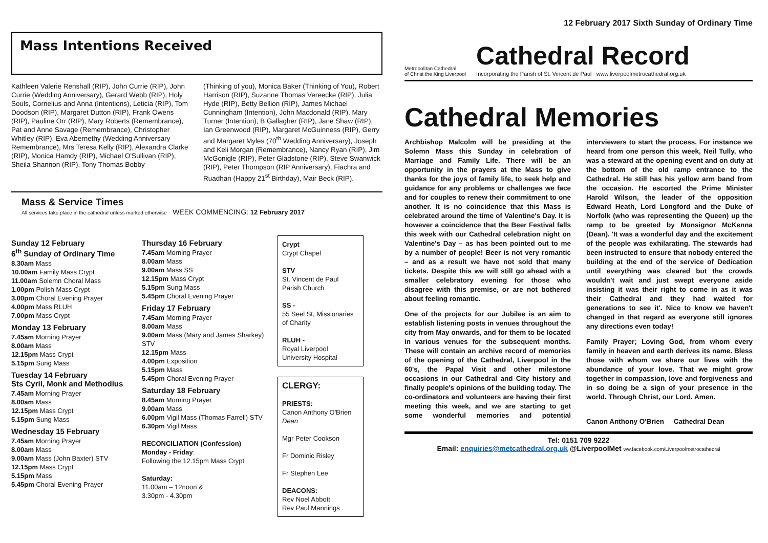12 February 2017 Sixth Sunday of Ordinary Time
Mass Intentions Received
Kathleen Valerie Renshall (RIP), John Currie (RIP), John Currie (Wedding Anniversary), Gerard Webb (RIP), Holy Souls, Cornelius and Anna (Intentions), Leticia (RIP), Tom Doodson (RIP), Margaret Dutton (RIP), Frank Owens (RIP), Pauline Orr (RIP), Mary Roberts (Remembrance), Pat and Anne Savage (Remembrance), Christopher Whitley (RIP), Eva Abernethy (Wedding Anniversary Remembrance), Mrs Teresa Kelly (RIP), Alexandra Clarke (RIP), Monica Hamdy (RIP), Michael O'Sullivan (RIP), Sheila Shannon (RIP), Tony Thomas Bobby
(Thinking of you), Monica Baker (Thinking of You), Robert Harrison (RIP), Suzanne Thomas Vereecke (RIP), Julia Hyde (RIP), Betty Bellion (RIP), James Michael Cunningham (Intention), John Macdonald (RIP), Mary Turner (Intention), B Gallagher (RIP), Jane Shaw (RIP), Ian Greenwood (RIP), Margaret McGuinness (RIP), Gerry and Margaret Myles (70<sup>th</sup> Wedding Anniversary), Joseph and Keli Morgan (Remembrance), Nancy Ryan (RIP), Jim McGonigle (RIP), Peter Gladstone (RIP), Steve Swanwick (RIP), Peter Thompson (RIP Anniversary), Fiachra and Ruadhan (Happy 21<sup>st</sup> Birthday), Mair Beck (RIP).
Mass & Service Times
All services take place in the cathedral unless marked otherwise WEEK COMMENCING: 12 February 2017
Sunday 12 February
6<sup>th</sup> Sunday of Ordinary Time
8.30am Mass
10.00am Family Mass Crypt
11.00am Solemn Choral Mass
1.00pm Polish Mass Crypt
3.00pm Choral Evening Prayer
4.00pm Mass RLUH
7.00pm Mass Crypt
Monday 13 February
7.45am Morning Prayer
8.00am Mass
12.15pm Mass Crypt
5.15pm Sung Mass
Tuesday 14 February
Sts Cyril, Monk and Methodius
7.45am Morning Prayer
8.00am Mass
12.15pm Mass Crypt
5.15pm Sung Mass
Wednesday 15 February
7.45am Morning Prayer
8.00am Mass
9.00am Mass (John Baxter) STV
12.15pm Mass Crypt
5.15pm Mass
5.45pm Choral Evening Prayer
Thursday 16 February
7.45am Morning Prayer
8.00am Mass
9.00am Mass SS
12.15pm Mass Crypt
5.15pm Sung Mass
5.45pm Choral Evening Prayer
Friday 17 February
7.45am Morning Prayer
8.00am Mass
9.00am Mass (Mary and James Sharkey) STV
12.15pm Mass
4.00pm Exposition
5.15pm Mass
5.45pm Choral Evening Prayer
Saturday 18 February
8.45am Morning Prayer
9.00am Mass
6.00pm Vigil Mass (Thomas Farrell) STV
6.30pm Vigil Mass
RECONCILIATION (Confession)
Monday - Friday:
Following the 12.15pm Mass Crypt
Saturday:
11.00am – 12noon &
3.30pm - 4.30pm
Crypt
Crypt Chapel
STV
St. Vincent de Paul Parish Church
SS -
55 Seel St, Missionaries of Charity
RLUH -
Royal Liverpool University Hospital
CLERGY:
PRIESTS:
Canon Anthony O'Brien Dean
Mgr Peter Cookson
Fr Dominic Risley
Fr Stephen Lee
DEACONS:
Rev Noel Abbott
Rev Paul Mannings
Metropolitan Cathedral
of Christ the King Liverpool
Cathedral Record
Incorporating the Parish of St. Vincent de Paul www.liverpoolmetrocathedral.org.uk
Cathedral Memories
Archbishop Malcolm will be presiding at the Solemn Mass this Sunday in celebration of Marriage and Family Life. There will be an opportunity in the prayers at the Mass to give thanks for the joys of family life, to seek help and guidance for any problems or challenges we face and for couples to renew their commitment to one another. It is no coincidence that this Mass is celebrated around the time of Valentine's Day. It is however a coincidence that the Beer Festival falls this week with our Cathedral celebration night on Valentine's Day – as has been pointed out to me by a number of people! Beer is not very romantic – and as a result we have not sold that many tickets. Despite this we will still go ahead with a smaller celebratory evening for those who disagree with this premise, or are not bothered about feeling romantic.
One of the projects for our Jubilee is an aim to establish listening posts in venues throughout the city from May onwards, and for them to be located in various venues for the subsequent months. These will contain an archive record of memories of the opening of the Cathedral, Liverpool in the 60's, the Papal Visit and other milestone occasions in our Cathedral and City history and finally people's opinions of the building today. The co-ordinators and volunteers are having their first meeting this week, and we are starting to get some wonderful memories and potential interviewers to start the process. For instance we heard from one person this week, Neil Tully, who was a steward at the opening event and on duty at the bottom of the old ramp entrance to the Cathedral. He still has his yellow arm band from the occasion. He escorted the Prime Minister Harold Wilson, the leader of the opposition Edward Heath, Lord Longford and the Duke of Norfolk (who was representing the Queen) up the ramp to be greeted by Monsignor McKenna (Dean). 'It was a wonderful day and the excitement of the people was exhilarating. The stewards had been instructed to ensure that nobody entered the building at the end of the service of Dedication until everything was cleared but the crowds wouldn't wait and just swept everyone aside insisting it was their right to come in as it was their Cathedral and they had waited for generations to see it'. Nice to know we haven't changed in that regard as everyone still ignores any directions even today!
Family Prayer; Loving God, from whom every family in heaven and earth derives its name. Bless those with whom we share our lives with the abundance of your love. That we might grow together in compassion, love and forgiveness and in so doing be a sign of your presence in the world. Through Christ, our Lord. Amen.
Canon Anthony O'Brien Cathedral Dean
Tel: 0151 709 9222
Email: enquiries@metcathedral.org.uk @LiverpoolMet ww.facebook.com/Liverpoolmetrocathedral